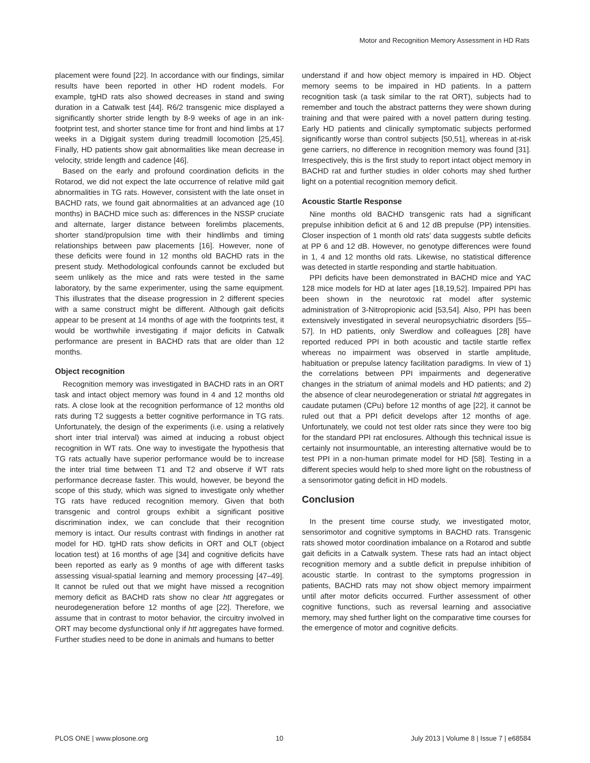Motor and Recognition Memory Assessment in HD Rats
placement were found [22]. In accordance with our findings, similar results have been reported in other HD rodent models. For example, tgHD rats also showed decreases in stand and swing duration in a Catwalk test [44]. R6/2 transgenic mice displayed a significantly shorter stride length by 8-9 weeks of age in an ink-footprint test, and shorter stance time for front and hind limbs at 17 weeks in a Digigait system during treadmill locomotion [25,45]. Finally, HD patients show gait abnormalities like mean decrease in velocity, stride length and cadence [46].
Based on the early and profound coordination deficits in the Rotarod, we did not expect the late occurrence of relative mild gait abnormalities in TG rats. However, consistent with the late onset in BACHD rats, we found gait abnormalities at an advanced age (10 months) in BACHD mice such as: differences in the NSSP cruciate and alternate, larger distance between forelimbs placements, shorter stand/propulsion time with their hindlimbs and timing relationships between paw placements [16]. However, none of these deficits were found in 12 months old BACHD rats in the present study. Methodological confounds cannot be excluded but seem unlikely as the mice and rats were tested in the same laboratory, by the same experimenter, using the same equipment. This illustrates that the disease progression in 2 different species with a same construct might be different. Although gait deficits appear to be present at 14 months of age with the footprints test, it would be worthwhile investigating if major deficits in Catwalk performance are present in BACHD rats that are older than 12 months.
Object recognition
Recognition memory was investigated in BACHD rats in an ORT task and intact object memory was found in 4 and 12 months old rats. A close look at the recognition performance of 12 months old rats during T2 suggests a better cognitive performance in TG rats. Unfortunately, the design of the experiments (i.e. using a relatively short inter trial interval) was aimed at inducing a robust object recognition in WT rats. One way to investigate the hypothesis that TG rats actually have superior performance would be to increase the inter trial time between T1 and T2 and observe if WT rats performance decrease faster. This would, however, be beyond the scope of this study, which was signed to investigate only whether TG rats have reduced recognition memory. Given that both transgenic and control groups exhibit a significant positive discrimination index, we can conclude that their recognition memory is intact. Our results contrast with findings in another rat model for HD. tgHD rats show deficits in ORT and OLT (object location test) at 16 months of age [34] and cognitive deficits have been reported as early as 9 months of age with different tasks assessing visual-spatial learning and memory processing [47–49]. It cannot be ruled out that we might have missed a recognition memory deficit as BACHD rats show no clear htt aggregates or neurodegeneration before 12 months of age [22]. Therefore, we assume that in contrast to motor behavior, the circuitry involved in ORT may become dysfunctional only if htt aggregates have formed. Further studies need to be done in animals and humans to better
understand if and how object memory is impaired in HD. Object memory seems to be impaired in HD patients. In a pattern recognition task (a task similar to the rat ORT), subjects had to remember and touch the abstract patterns they were shown during training and that were paired with a novel pattern during testing. Early HD patients and clinically symptomatic subjects performed significantly worse than control subjects [50,51], whereas in at-risk gene carriers, no difference in recognition memory was found [31]. Irrespectively, this is the first study to report intact object memory in BACHD rat and further studies in older cohorts may shed further light on a potential recognition memory deficit.
Acoustic Startle Response
Nine months old BACHD transgenic rats had a significant prepulse inhibition deficit at 6 and 12 dB prepulse (PP) intensities. Closer inspection of 1 month old rats’ data suggests subtle deficits at PP 6 and 12 dB. However, no genotype differences were found in 1, 4 and 12 months old rats. Likewise, no statistical difference was detected in startle responding and startle habituation.
PPI deficits have been demonstrated in BACHD mice and YAC 128 mice models for HD at later ages [18,19,52]. Impaired PPI has been shown in the neurotoxic rat model after systemic administration of 3-Nitropropionic acid [53,54]. Also, PPI has been extensively investigated in several neuropsychiatric disorders [55–57]. In HD patients, only Swerdlow and colleagues [28] have reported reduced PPI in both acoustic and tactile startle reflex whereas no impairment was observed in startle amplitude, habituation or prepulse latency facilitation paradigms. In view of 1) the correlations between PPI impairments and degenerative changes in the striatum of animal models and HD patients; and 2) the absence of clear neurodegeneration or striatal htt aggregates in caudate putamen (CPu) before 12 months of age [22], it cannot be ruled out that a PPI deficit develops after 12 months of age. Unfortunately, we could not test older rats since they were too big for the standard PPI rat enclosures. Although this technical issue is certainly not insurmountable, an interesting alternative would be to test PPI in a non-human primate model for HD [58]. Testing in a different species would help to shed more light on the robustness of a sensorimotor gating deficit in HD models.
Conclusion
In the present time course study, we investigated motor, sensorimotor and cognitive symptoms in BACHD rats. Transgenic rats showed motor coordination imbalance on a Rotarod and subtle gait deficits in a Catwalk system. These rats had an intact object recognition memory and a subtle deficit in prepulse inhibition of acoustic startle. In contrast to the symptoms progression in patients, BACHD rats may not show object memory impairment until after motor deficits occurred. Further assessment of other cognitive functions, such as reversal learning and associative memory, may shed further light on the comparative time courses for the emergence of motor and cognitive deficits.
PLOS ONE | www.plosone.org 10 July 2013 | Volume 8 | Issue 7 | e68584